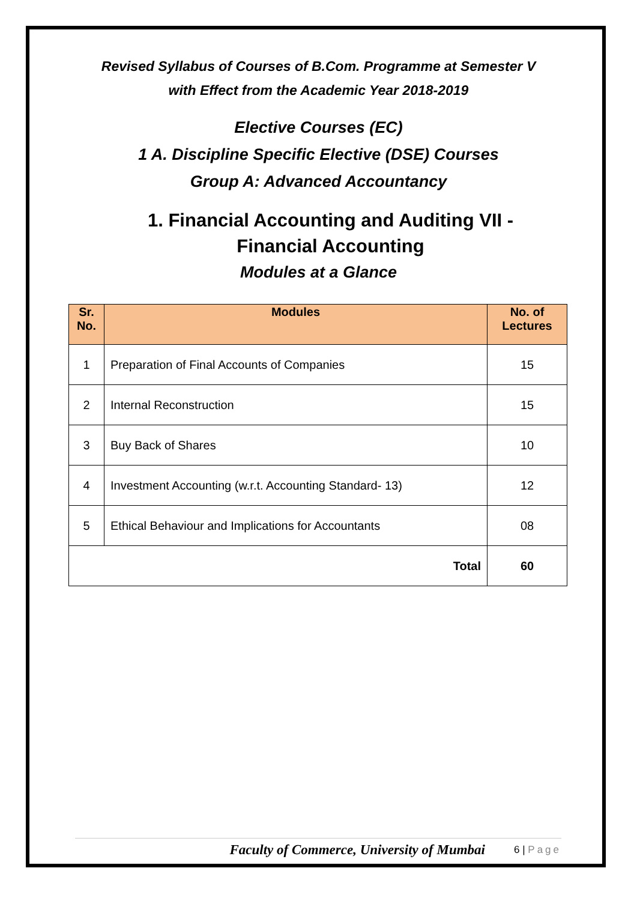Revised Syllabus of Courses of B.Com. Programme at Semester V
with Effect from the Academic Year 2018-2019
Elective Courses (EC)
1 A. Discipline Specific Elective (DSE) Courses
Group A: Advanced Accountancy
1. Financial Accounting and Auditing VII -
Financial Accounting
Modules at a Glance
| Sr. No. | Modules | No. of Lectures |
| --- | --- | --- |
| 1 | Preparation of Final Accounts of Companies | 15 |
| 2 | Internal Reconstruction | 15 |
| 3 | Buy Back of Shares | 10 |
| 4 | Investment Accounting (w.r.t. Accounting Standard- 13) | 12 |
| 5 | Ethical Behaviour and Implications for Accountants | 08 |
| Total | | 60 |
Faculty of Commerce, University of Mumbai 6 | Page